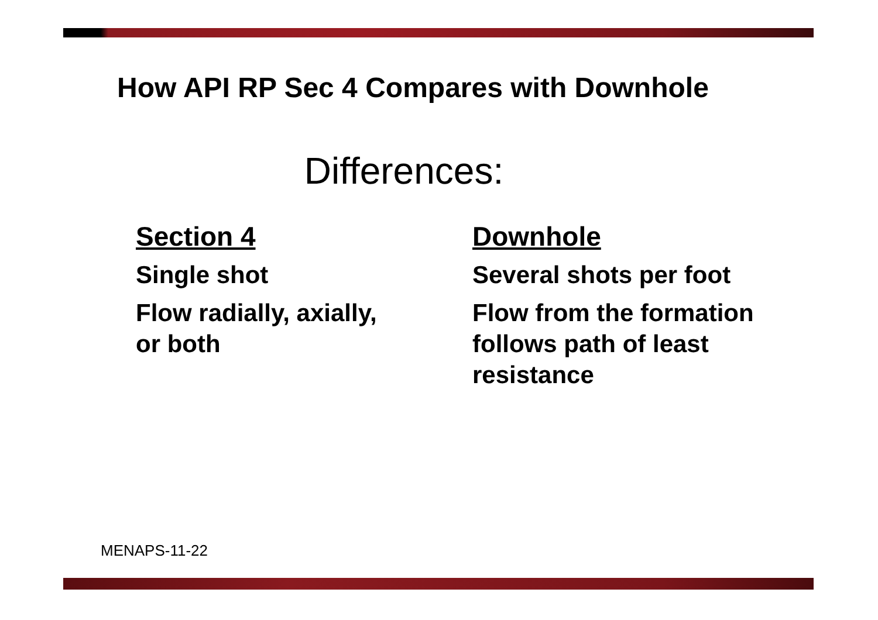How API RP Sec 4 Compares with Downhole
Differences:
Section 4
Single shot
Flow radially, axially, or both
Downhole
Several shots per foot
Flow from the formation follows path of least resistance
MENAPS-11-22